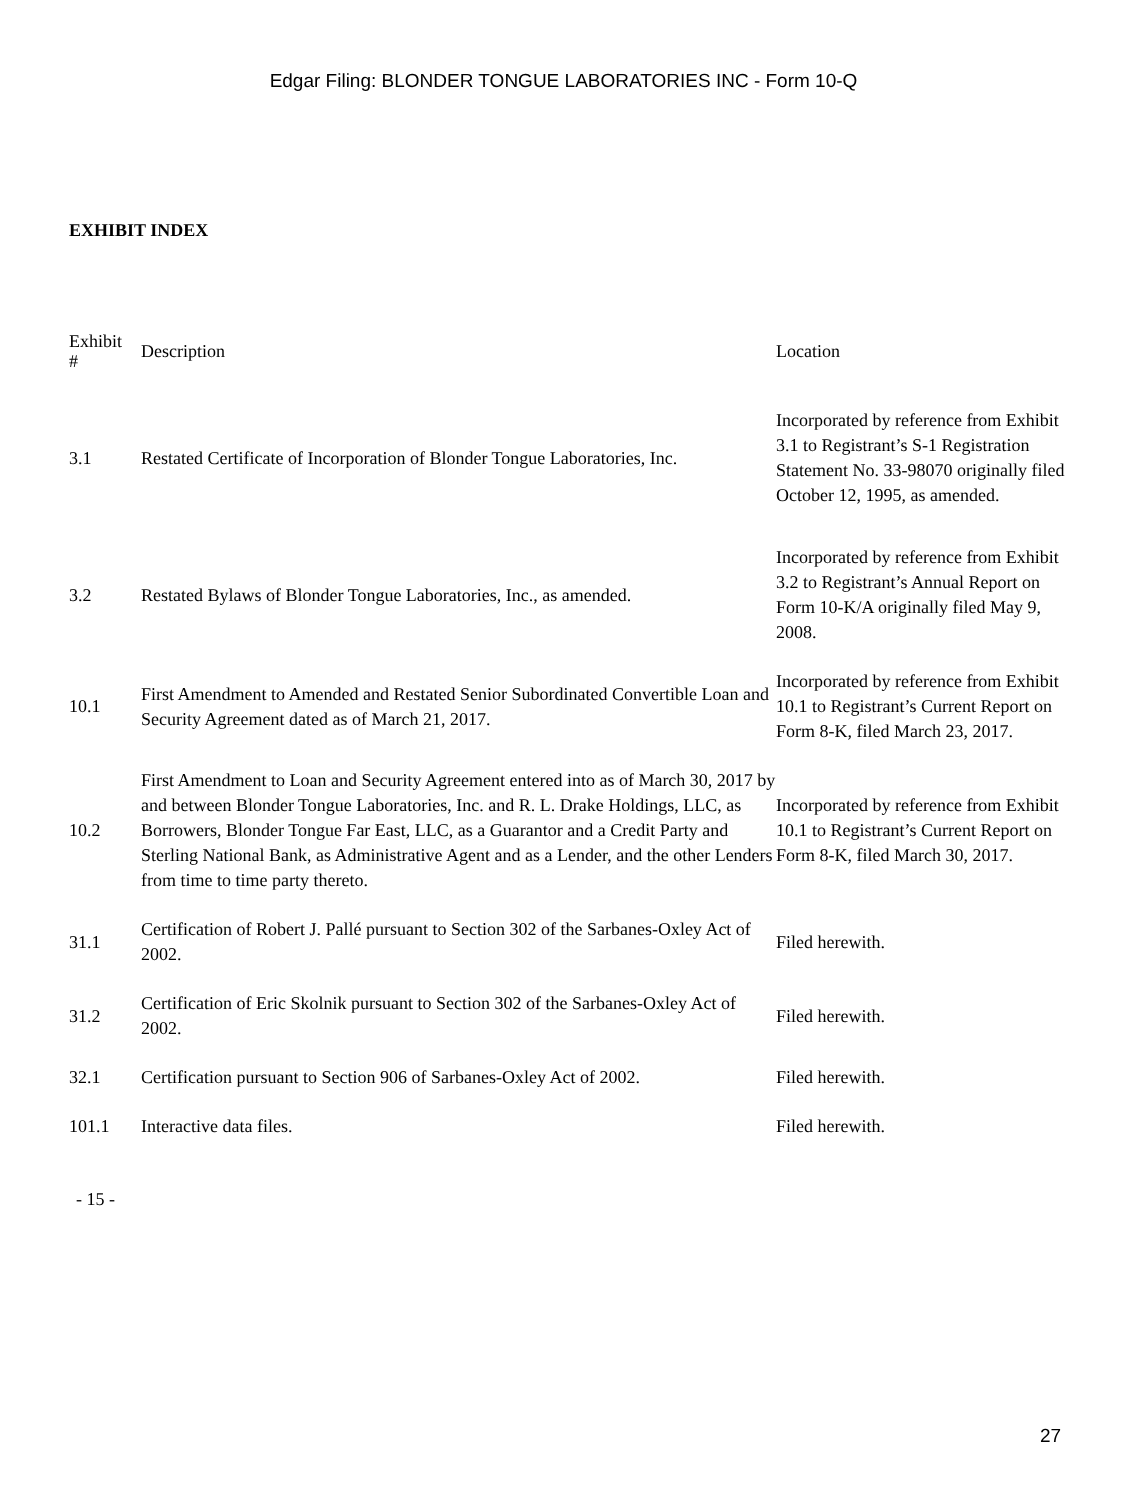Edgar Filing: BLONDER TONGUE LABORATORIES INC - Form 10-Q
EXHIBIT INDEX
| Exhibit # | Description | Location |
| --- | --- | --- |
| 3.1 | Restated Certificate of Incorporation of Blonder Tongue Laboratories, Inc. | Incorporated by reference from Exhibit 3.1 to Registrant’s S-1 Registration Statement No. 33-98070 originally filed October 12, 1995, as amended. |
| 3.2 | Restated Bylaws of Blonder Tongue Laboratories, Inc., as amended. | Incorporated by reference from Exhibit 3.2 to Registrant’s Annual Report on Form 10-K/A originally filed May 9, 2008. |
| 10.1 | First Amendment to Amended and Restated Senior Subordinated Convertible Loan and Security Agreement dated as of March 21, 2017. | Incorporated by reference from Exhibit 10.1 to Registrant’s Current Report on Form 8-K, filed March 23, 2017. |
| 10.2 | First Amendment to Loan and Security Agreement entered into as of March 30, 2017 by and between Blonder Tongue Laboratories, Inc. and R. L. Drake Holdings, LLC, as Borrowers, Blonder Tongue Far East, LLC, as a Guarantor and a Credit Party and Sterling National Bank, as Administrative Agent and as a Lender, and the other Lenders from time to time party thereto. | Incorporated by reference from Exhibit 10.1 to Registrant’s Current Report on Form 8-K, filed March 30, 2017. |
| 31.1 | Certification of Robert J. Pallé pursuant to Section 302 of the Sarbanes-Oxley Act of 2002. | Filed herewith. |
| 31.2 | Certification of Eric Skolnik pursuant to Section 302 of the Sarbanes-Oxley Act of 2002. | Filed herewith. |
| 32.1 | Certification pursuant to Section 906 of Sarbanes-Oxley Act of 2002. | Filed herewith. |
| 101.1 | Interactive data files. | Filed herewith. |
- 15 -
27